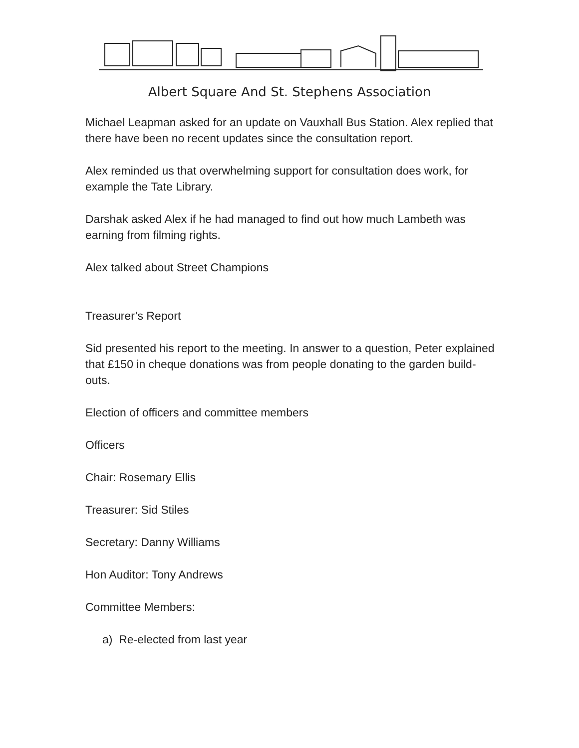Albert Square And St. Stephens Association
Michael Leapman asked for an update on Vauxhall Bus Station. Alex replied that there have been no recent updates since the consultation report.
Alex reminded us that overwhelming support for consultation does work, for example the Tate Library.
Darshak asked Alex if he had managed to find out how much Lambeth was earning from filming rights.
Alex talked about Street Champions
Treasurer’s Report
Sid presented his report to the meeting. In answer to a question, Peter explained that £150 in cheque donations was from people donating to the garden build-outs.
Election of officers and committee members
Officers
Chair: Rosemary Ellis
Treasurer: Sid Stiles
Secretary: Danny Williams
Hon Auditor: Tony Andrews
Committee Members:
a) Re-elected from last year